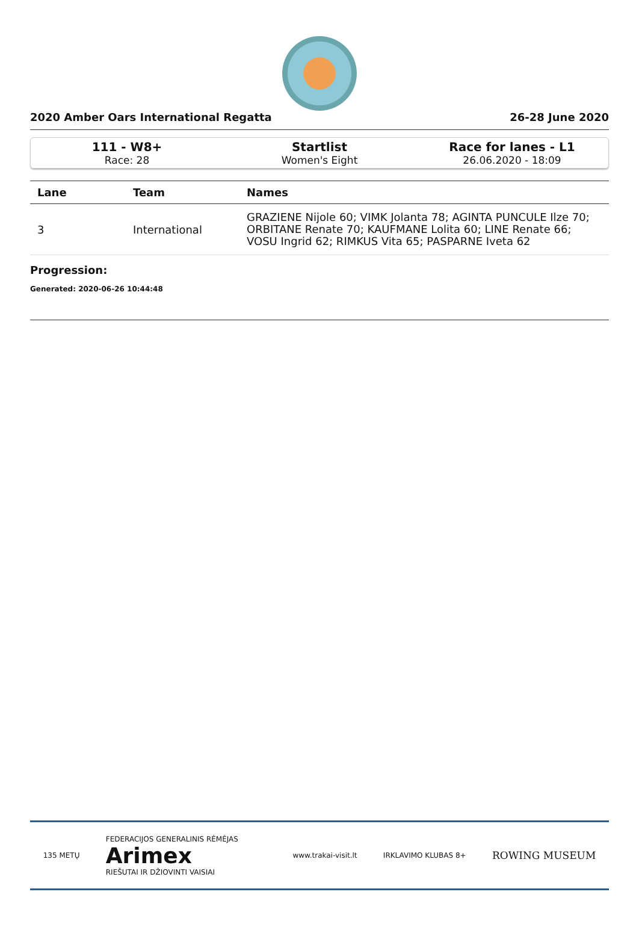2020 Amber Oars International Regatta 26-28 June 2020
111 - W8+
Race: 28
Startlist
Women's Eight
Race for lanes - L1
26.06.2020 - 18:09
| Lane | Team | Names |
| --- | --- | --- |
| 3 | International | GRAZIENE Nijole 60; VIMK Jolanta 78; AGINTA PUNCULE Ilze 70; ORBITANE Renate 70; KAUFMANE Lolita 60; LINE Renate 66; VOSU Ingrid 62; RIMKUS Vita 65; PASPARNE Iveta 62 |
Progression:
Generated: 2020-06-26 10:44:48
135 METŲ FEDERACIJOS GENERALINIS RĖMĖJAS
Arimex
RIEŠUTAI IR DŽIOVINTI VAISIAI www.trakai-visit.lt IRKLAVIMO KLUBAS 8+ ROWING MUSEUM